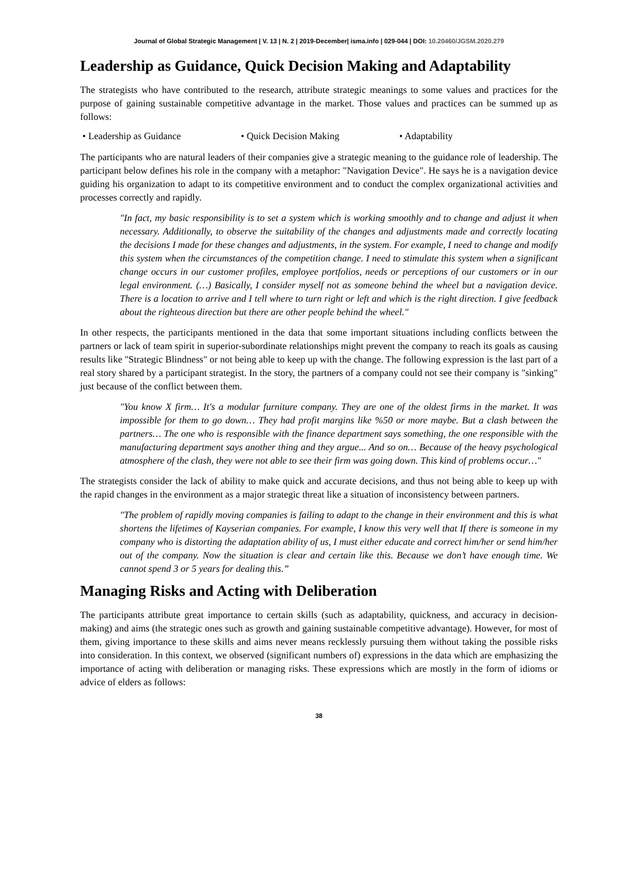Journal of Global Strategic Management | V. 13 | N. 2 | 2019-December| isma.info | 029-044 | DOI: 10.20460/JGSM.2020.279
Leadership as Guidance, Quick Decision Making and Adaptability
The strategists who have contributed to the research, attribute strategic meanings to some values and practices for the purpose of gaining sustainable competitive advantage in the market. Those values and practices can be summed up as follows:
• Leadership as Guidance • Quick Decision Making • Adaptability
The participants who are natural leaders of their companies give a strategic meaning to the guidance role of leadership. The participant below defines his role in the company with a metaphor: "Navigation Device". He says he is a navigation device guiding his organization to adapt to its competitive environment and to conduct the complex organizational activities and processes correctly and rapidly.
"In fact, my basic responsibility is to set a system which is working smoothly and to change and adjust it when necessary. Additionally, to observe the suitability of the changes and adjustments made and correctly locating the decisions I made for these changes and adjustments, in the system. For example, I need to change and modify this system when the circumstances of the competition change. I need to stimulate this system when a significant change occurs in our customer profiles, employee portfolios, needs or perceptions of our customers or in our legal environment. (…) Basically, I consider myself not as someone behind the wheel but a navigation device. There is a location to arrive and I tell where to turn right or left and which is the right direction. I give feedback about the righteous direction but there are other people behind the wheel."
In other respects, the participants mentioned in the data that some important situations including conflicts between the partners or lack of team spirit in superior-subordinate relationships might prevent the company to reach its goals as causing results like "Strategic Blindness" or not being able to keep up with the change. The following expression is the last part of a real story shared by a participant strategist. In the story, the partners of a company could not see their company is "sinking" just because of the conflict between them.
"You know X firm… It's a modular furniture company. They are one of the oldest firms in the market. It was impossible for them to go down… They had profit margins like %50 or more maybe. But a clash between the partners… The one who is responsible with the finance department says something, the one responsible with the manufacturing department says another thing and they argue... And so on… Because of the heavy psychological atmosphere of the clash, they were not able to see their firm was going down. This kind of problems occur…"
The strategists consider the lack of ability to make quick and accurate decisions, and thus not being able to keep up with the rapid changes in the environment as a major strategic threat like a situation of inconsistency between partners.
"The problem of rapidly moving companies is failing to adapt to the change in their environment and this is what shortens the lifetimes of Kayserian companies. For example, I know this very well that If there is someone in my company who is distorting the adaptation ability of us, I must either educate and correct him/her or send him/her out of the company. Now the situation is clear and certain like this. Because we don’t have enough time. We cannot spend 3 or 5 years for dealing this.”
Managing Risks and Acting with Deliberation
The participants attribute great importance to certain skills (such as adaptability, quickness, and accuracy in decision-making) and aims (the strategic ones such as growth and gaining sustainable competitive advantage). However, for most of them, giving importance to these skills and aims never means recklessly pursuing them without taking the possible risks into consideration. In this context, we observed (significant numbers of) expressions in the data which are emphasizing the importance of acting with deliberation or managing risks. These expressions which are mostly in the form of idioms or advice of elders as follows:
38